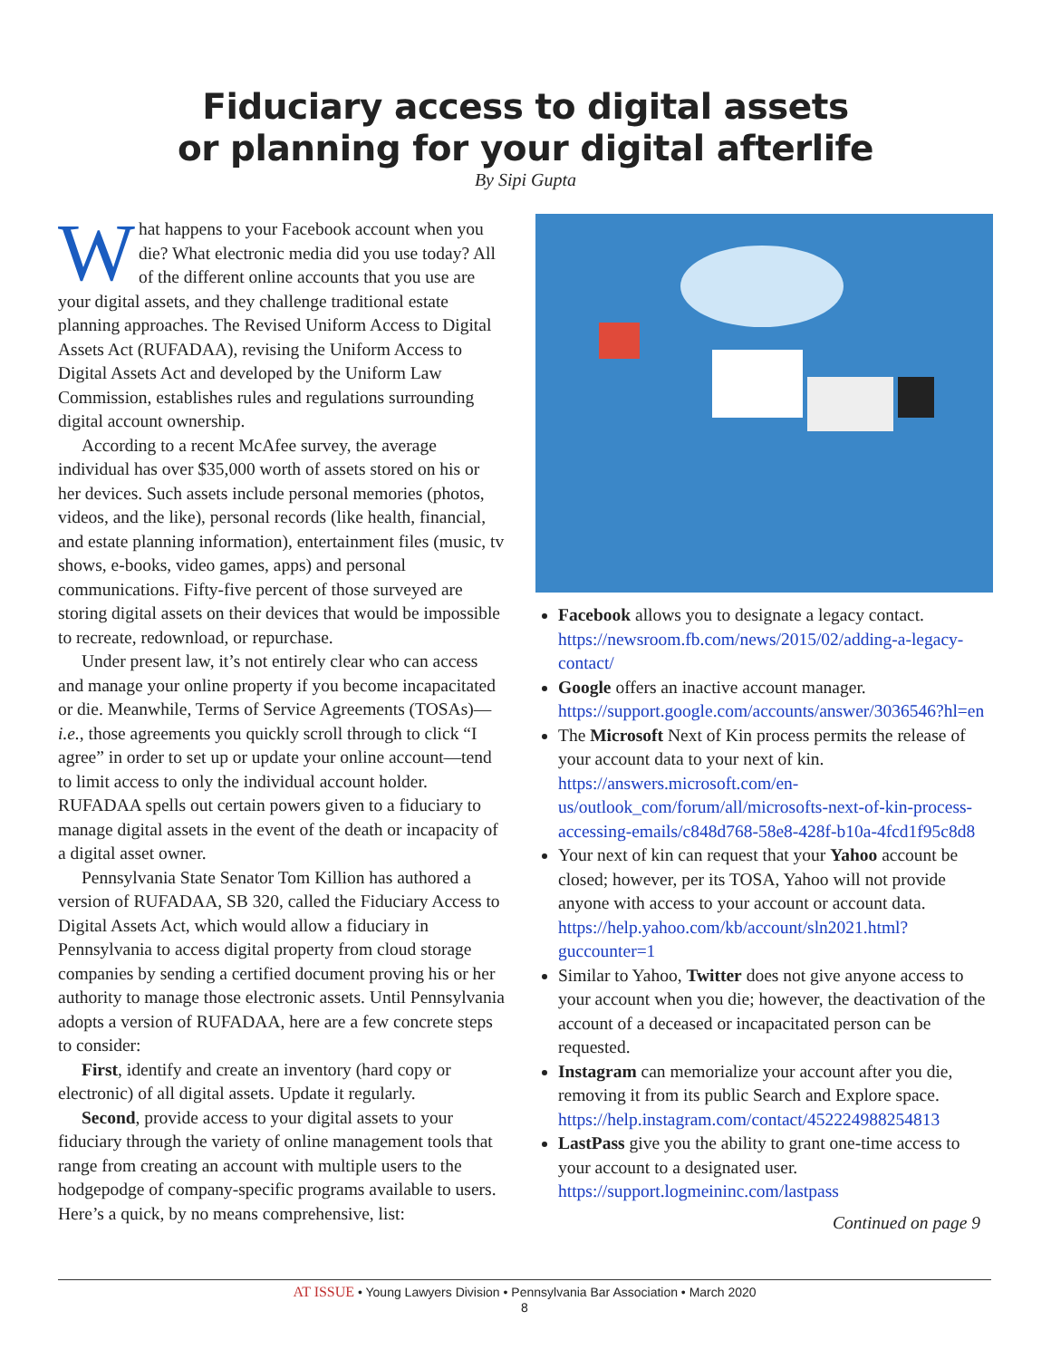Fiduciary access to digital assets
or planning for your digital afterlife
By Sipi Gupta
What happens to your Facebook account when you die? What electronic media did you use today? All of the different online accounts that you use are your digital assets, and they challenge traditional estate planning approaches. The Revised Uniform Access to Digital Assets Act (RUFADAA), revising the Uniform Access to Digital Assets Act and developed by the Uniform Law Commission, establishes rules and regulations surrounding digital account ownership.
According to a recent McAfee survey, the average individual has over $35,000 worth of assets stored on his or her devices. Such assets include personal memories (photos, videos, and the like), personal records (like health, financial, and estate planning information), entertainment files (music, tv shows, e-books, video games, apps) and personal communications. Fifty-five percent of those surveyed are storing digital assets on their devices that would be impossible to recreate, redownload, or repurchase.
Under present law, it’s not entirely clear who can access and manage your online property if you become incapacitated or die. Meanwhile, Terms of Service Agreements (TOSAs)—i.e., those agreements you quickly scroll through to click “I agree” in order to set up or update your online account—tend to limit access to only the individual account holder. RUFADAA spells out certain powers given to a fiduciary to manage digital assets in the event of the death or incapacity of a digital asset owner.
Pennsylvania State Senator Tom Killion has authored a version of RUFADAA, SB 320, called the Fiduciary Access to Digital Assets Act, which would allow a fiduciary in Pennsylvania to access digital property from cloud storage companies by sending a certified document proving his or her authority to manage those electronic assets. Until Pennsylvania adopts a version of RUFADAA, here are a few concrete steps to consider:
First, identify and create an inventory (hard copy or electronic) of all digital assets. Update it regularly.
Second, provide access to your digital assets to your fiduciary through the variety of online management tools that range from creating an account with multiple users to the hodgepodge of company-specific programs available to users. Here’s a quick, by no means comprehensive, list:
Facebook allows you to designate a legacy contact. https://newsroom.fb.com/news/2015/02/adding-a-legacy-contact/
Google offers an inactive account manager. https://support.google.com/accounts/answer/3036546?hl=en
The Microsoft Next of Kin process permits the release of your account data to your next of kin. https://answers.microsoft.com/en-us/outlook_com/forum/all/microsofts-next-of-kin-process-accessing-emails/c848d768-58e8-428f-b10a-4fcd1f95c8d8
Your next of kin can request that your Yahoo account be closed; however, per its TOSA, Yahoo will not provide anyone with access to your account or account data. https://help.yahoo.com/kb/account/sln2021.html?guccounter=1
Similar to Yahoo, Twitter does not give anyone access to your account when you die; however, the deactivation of the account of a deceased or incapacitated person can be requested.
Instagram can memorialize your account after you die, removing it from its public Search and Explore space. https://help.instagram.com/contact/452224988254813
LastPass give you the ability to grant one-time access to your account to a designated user. https://support.logmeininc.com/lastpass
Continued on page 9
AT ISSUE • Young Lawyers Division • Pennsylvania Bar Association • March 2020
8